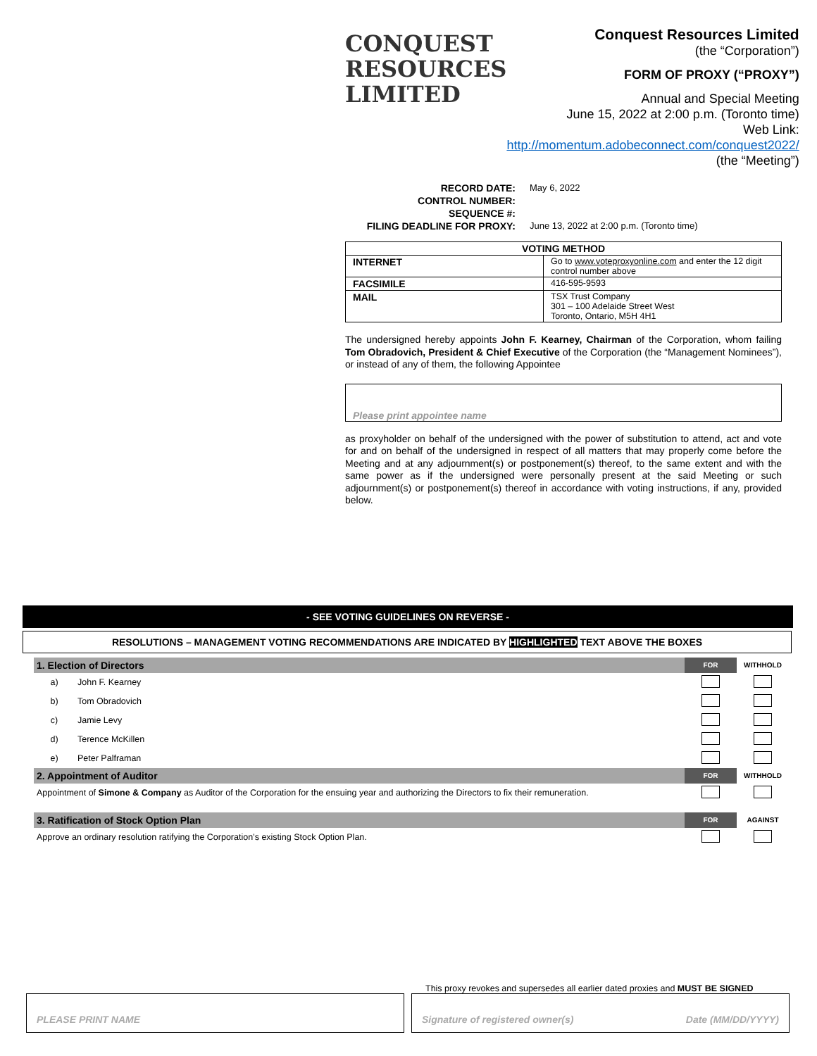CONQUEST
RESOURCES
LIMITED
Conquest Resources Limited
(the “Corporation”)
FORM OF PROXY (“PROXY”)
Annual and Special Meeting
June 15, 2022 at 2:00 p.m. (Toronto time)
Web Link:
http://momentum.adobeconnect.com/conquest2022/
(the “Meeting”)
RECORD DATE: May 6, 2022 CONTROL NUMBER: SEQUENCE #: FILING DEADLINE FOR PROXY: June 13, 2022 at 2:00 p.m. (Toronto time)
| VOTING METHOD | |
| --- | --- |
| INTERNET | Go to www.voteproxyonline.com and enter the 12 digit control number above |
| FACSIMILE | 416-595-9593 |
| MAIL | TSX Trust Company 301 – 100 Adelaide Street West Toronto, Ontario, M5H 4H1 |
The undersigned hereby appoints John F. Kearney, Chairman of the Corporation, whom failing Tom Obradovich, President & Chief Executive of the Corporation (the “Management Nominees”), or instead of any of them, the following Appointee
Please print appointee name
as proxyholder on behalf of the undersigned with the power of substitution to attend, act and vote for and on behalf of the undersigned in respect of all matters that may properly come before the Meeting and at any adjournment(s) or postponement(s) thereof, to the same extent and with the same power as if the undersigned were personally present at the said Meeting or such adjournment(s) or postponement(s) thereof in accordance with voting instructions, if any, provided below.
- SEE VOTING GUIDELINES ON REVERSE -
RESOLUTIONS – MANAGEMENT VOTING RECOMMENDATIONS ARE INDICATED BY HIGHLIGHTED TEXT ABOVE THE BOXES
| 1. Election of Directors | | FOR | WITHHOLD |
| a) | John F. Kearney | | |
| b) | Tom Obradovich | | |
| c) | Jamie Levy | | |
| d) | Terence McKillen | | |
| e) | Peter Palframan | | |
| 2. Appointment of Auditor | | FOR | WITHHOLD |
| Appointment of Simone & Company as Auditor of the Corporation for the ensuing year and authorizing the Directors to fix their remuneration. | | | |
| 3. Ratification of Stock Option Plan | | FOR | AGAINST |
| Approve an ordinary resolution ratifying the Corporation’s existing Stock Option Plan. | | | |
This proxy revokes and supersedes all earlier dated proxies and MUST BE SIGNED
PLEASE PRINT NAME Signature of registered owner(s) Date (MM/DD/YYYY)